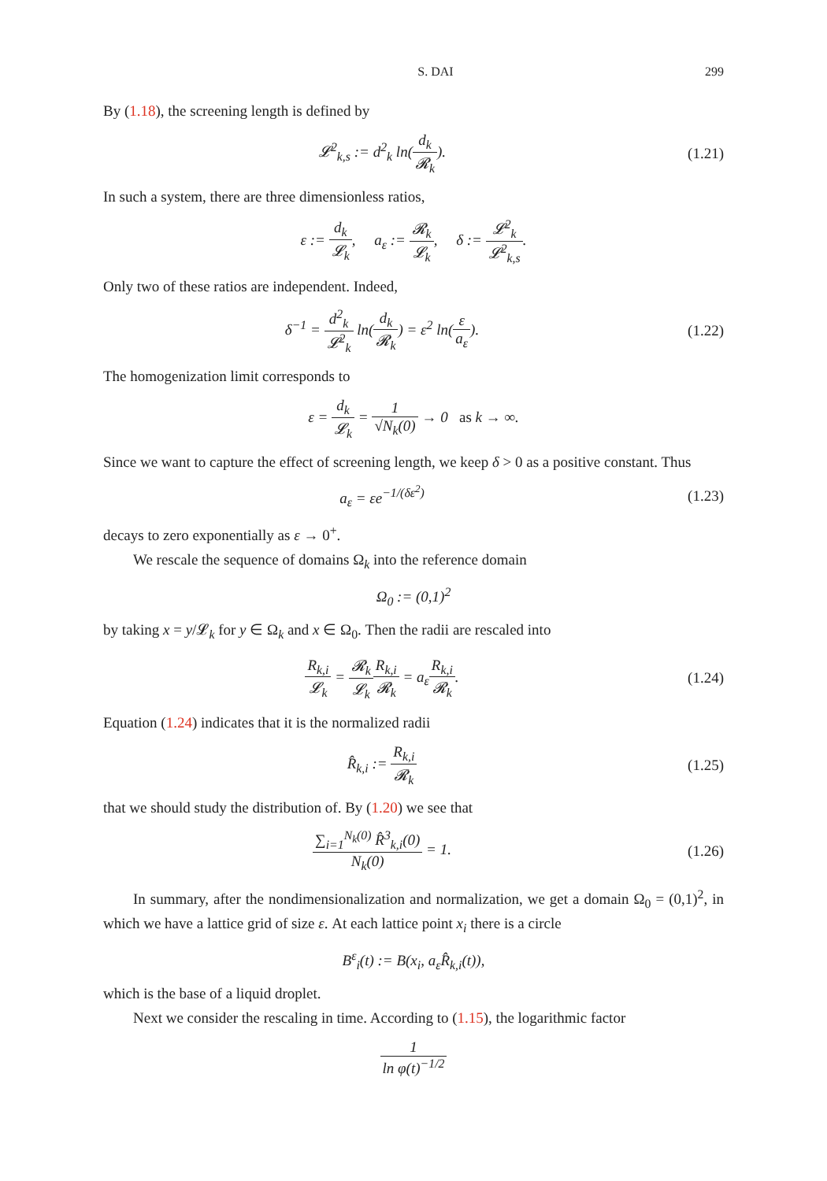S. DAI 299
By (1.18), the screening length is defined by
𝓛<sup>2</sup><sub>k,s</sub> := d<sup>2</sup><sub>k</sub> ln(d<sub>k</sub> 𝓡<sub>k</sub>). (1.21)
In such a system, there are three dimensionless ratios,
ε := d<sub>k</sub> 𝓛<sub>k</sub>, a<sub>ε</sub> := 𝓡<sub>k</sub> 𝓛<sub>k</sub>, δ := 𝓛<sup>2</sup><sub>k</sub> 𝓛<sup>2</sup><sub>k,s</sub>.
Only two of these ratios are independent. Indeed,
δ<sup>−1</sup> = d<sup>2</sup><sub>k</sub> 𝓛<sup>2</sup><sub>k</sub> ln(d<sub>k</sub> 𝓡<sub>k</sub>) = ε<sup>2</sup> ln(ε a<sub>ε</sub>).
(1.22)
The homogenization limit corresponds to
ε = d<sub>k</sub> 𝓛<sub>k</sub> = 1 √N<sub>k</sub>(0) → 0 as k → ∞.
Since we want to capture the effect of screening length, we keep δ > 0 as a positive constant. Thus
a<sub>ε</sub> = εe<sup>−1/(δε<sup>2</sup>)</sup> (1.23)
decays to zero exponentially as ε → 0<sup>+</sup>.
We rescale the sequence of domains Ω<sub>k</sub> into the reference domain
Ω<sub>0</sub> := (0,1)<sup>2</sup>
by taking x = y/𝓛<sub>k</sub> for y ∈ Ω<sub>k</sub> and x ∈ Ω<sub>0</sub>. Then the radii are rescaled into
R<sub>k,i</sub> 𝓛<sub>k</sub> = 𝓡<sub>k</sub> 𝓛<sub>k</sub> R<sub>k,i</sub> 𝓡<sub>k</sub> = a<sub>ε</sub>R<sub>k,i</sub> 𝓡<sub>k</sub>.
(1.24)
Equation (1.24) indicates that it is the normalized radii
R̂<sub>k,i</sub> := R<sub>k,i</sub> 𝓡<sub>k</sub> (1.25)
that we should study the distribution of. By (1.20) we see that
∑<sub>i=1</sub><sup>N<sub>k</sub>(0)</sup> R̂<sup>3</sup><sub>k,i</sub>(0) N<sub>k</sub>(0) = 1. (1.26)
In summary, after the nondimensionalization and normalization, we get a domain Ω<sub>0</sub> = (0,1)<sup>2</sup>, in which we have a lattice grid of size ε. At each lattice point x<sub>i</sub> there is a circle
B<sup>ε</sup><sub>i</sub>(t) := B(x<sub>i</sub>, a<sub>ε</sub>R̂<sub>k,i</sub>(t)),
which is the base of a liquid droplet.
Next we consider the rescaling in time. According to (1.15), the logarithmic factor
1 ln φ(t)<sup>−1/2</sup>